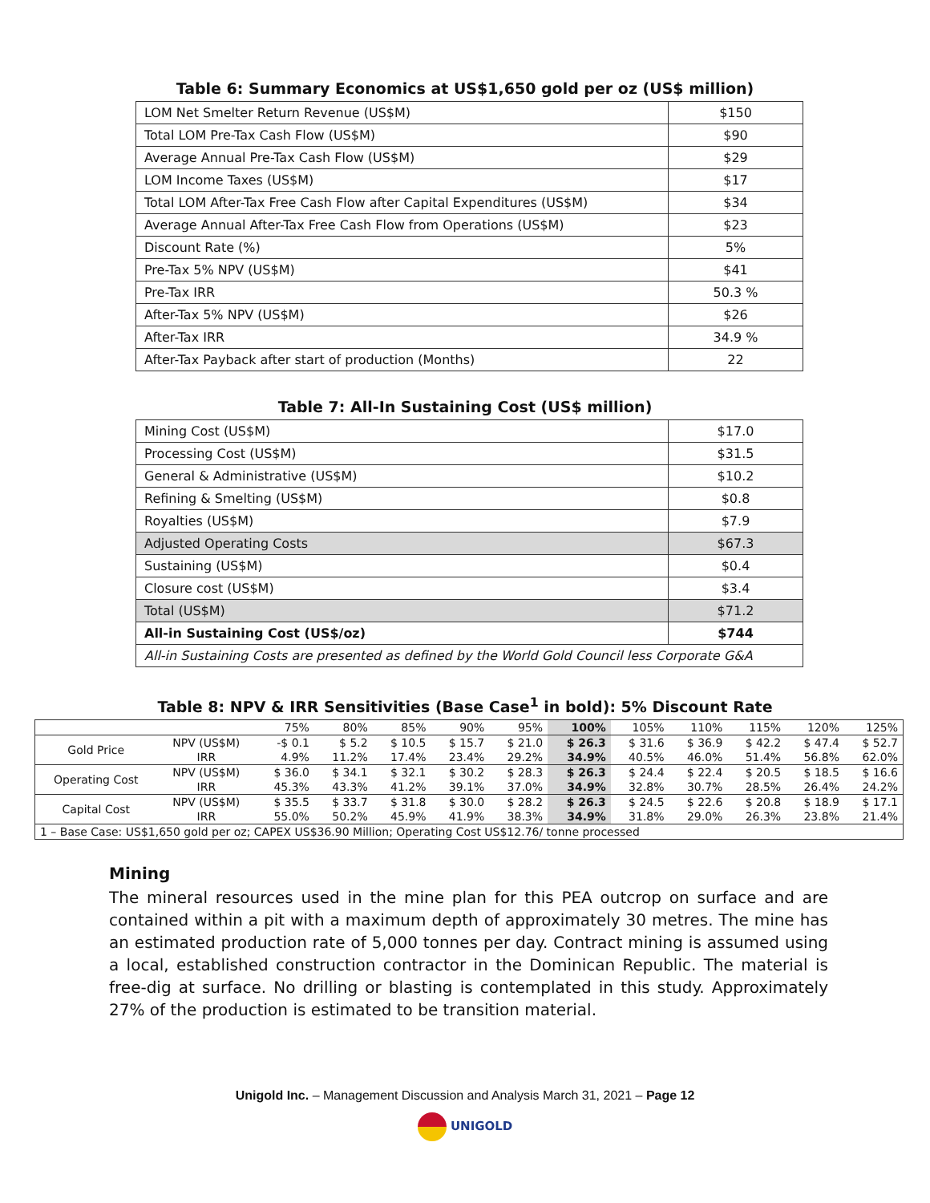Table 6: Summary Economics at US$1,650 gold per oz (US$ million)
| LOM Net Smelter Return Revenue (US$M) | $150 |
| Total LOM Pre-Tax Cash Flow (US$M) | $90 |
| Average Annual Pre-Tax Cash Flow (US$M) | $29 |
| LOM Income Taxes (US$M) | $17 |
| Total LOM After-Tax Free Cash Flow after Capital Expenditures (US$M) | $34 |
| Average Annual After-Tax Free Cash Flow from Operations (US$M) | $23 |
| Discount Rate (%) | 5% |
| Pre-Tax 5% NPV (US$M) | $41 |
| Pre-Tax IRR | 50.3 % |
| After-Tax 5% NPV (US$M) | $26 |
| After-Tax IRR | 34.9 % |
| After-Tax Payback after start of production (Months) | 22 |
Table 7: All-In Sustaining Cost (US$ million)
| Mining Cost (US$M) | $17.0 |
| Processing Cost (US$M) | $31.5 |
| General & Administrative (US$M) | $10.2 |
| Refining & Smelting (US$M) | $0.8 |
| Royalties (US$M) | $7.9 |
| Adjusted Operating Costs | $67.3 |
| Sustaining (US$M) | $0.4 |
| Closure cost (US$M) | $3.4 |
| Total (US$M) | $71.2 |
| All-in Sustaining Cost (US$/oz) | $744 |
| All-in Sustaining Costs are presented as defined by the World Gold Council less Corporate G&A | |
Table 8: NPV & IRR Sensitivities (Base Case<sup>1</sup> in bold): 5% Discount Rate
| | | 75% | 80% | 85% | 90% | 95% | 100% | 105% | 110% | 115% | 120% | 125% |
| Gold Price | NPV (US$M) | -$ 0.1 | $ 5.2 | $ 10.5 | $ 15.7 | $ 21.0 | $ 26.3 | $ 31.6 | $ 36.9 | $ 42.2 | $ 47.4 | $ 52.7 |
| | IRR | 4.9% | 11.2% | 17.4% | 23.4% | 29.2% | 34.9% | 40.5% | 46.0% | 51.4% | 56.8% | 62.0% |
| Operating Cost | NPV (US$M) | $ 36.0 | $ 34.1 | $ 32.1 | $ 30.2 | $ 28.3 | $ 26.3 | $ 24.4 | $ 22.4 | $ 20.5 | $ 18.5 | $ 16.6 |
| | IRR | 45.3% | 43.3% | 41.2% | 39.1% | 37.0% | 34.9% | 32.8% | 30.7% | 28.5% | 26.4% | 24.2% |
| Capital Cost | NPV (US$M) | $ 35.5 | $ 33.7 | $ 31.8 | $ 30.0 | $ 28.2 | $ 26.3 | $ 24.5 | $ 22.6 | $ 20.8 | $ 18.9 | $ 17.1 |
| | IRR | 55.0% | 50.2% | 45.9% | 41.9% | 38.3% | 34.9% | 31.8% | 29.0% | 26.3% | 23.8% | 21.4% |
| 1 – Base Case: US$1,650 gold per oz; CAPEX US$36.90 Million; Operating Cost US$12.76/ tonne processed | | | | | | | | | | | | |
Mining
The mineral resources used in the mine plan for this PEA outcrop on surface and are contained within a pit with a maximum depth of approximately 30 metres. The mine has an estimated production rate of 5,000 tonnes per day. Contract mining is assumed using a local, established construction contractor in the Dominican Republic. The material is free-dig at surface. No drilling or blasting is contemplated in this study. Approximately 27% of the production is estimated to be transition material.
Unigold Inc. – Management Discussion and Analysis March 31, 2021 – Page 12
UNIGOLD